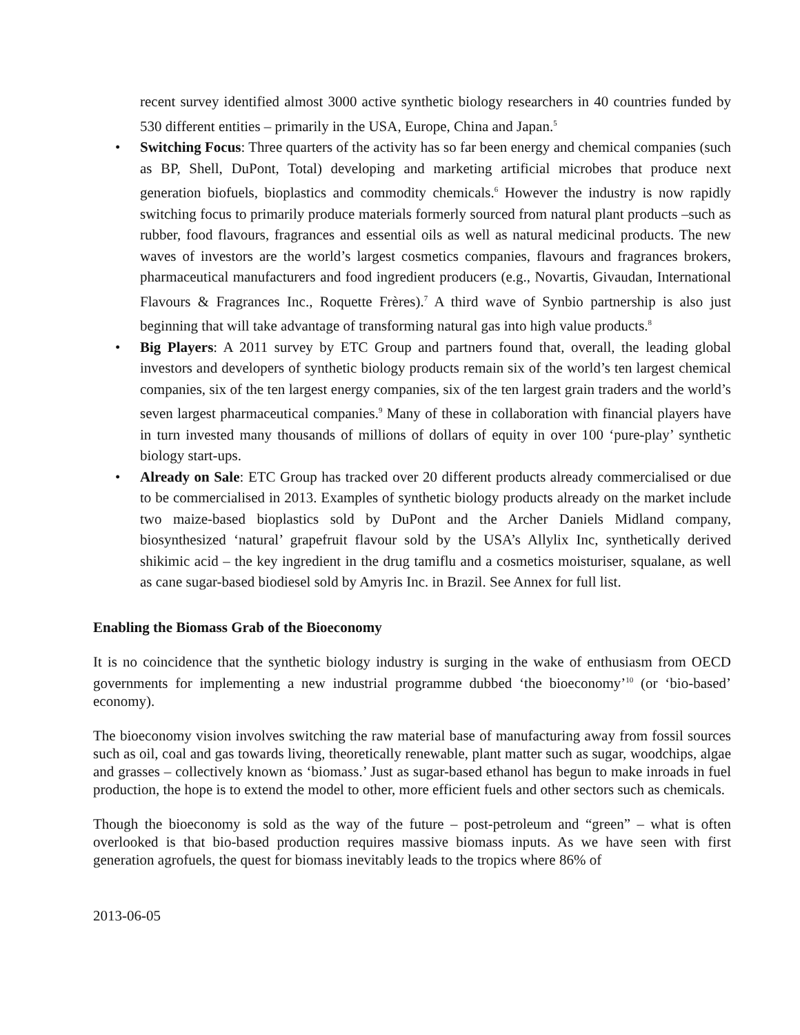recent survey identified almost 3000 active synthetic biology researchers in 40 countries funded by 530 different entities – primarily in the USA, Europe, China and Japan.<sup>5</sup>
• Switching Focus: Three quarters of the activity has so far been energy and chemical companies (such as BP, Shell, DuPont, Total) developing and marketing artificial microbes that produce next generation biofuels, bioplastics and commodity chemicals.<sup>6</sup> However the industry is now rapidly switching focus to primarily produce materials formerly sourced from natural plant products –such as rubber, food flavours, fragrances and essential oils as well as natural medicinal products. The new waves of investors are the world’s largest cosmetics companies, flavours and fragrances brokers, pharmaceutical manufacturers and food ingredient producers (e.g., Novartis, Givaudan, International Flavours & Fragrances Inc., Roquette Frères).<sup>7</sup> A third wave of Synbio partnership is also just beginning that will take advantage of transforming natural gas into high value products.<sup>8</sup>
• Big Players: A 2011 survey by ETC Group and partners found that, overall, the leading global investors and developers of synthetic biology products remain six of the world’s ten largest chemical companies, six of the ten largest energy companies, six of the ten largest grain traders and the world’s seven largest pharmaceutical companies.<sup>9</sup> Many of these in collaboration with financial players have in turn invested many thousands of millions of dollars of equity in over 100 ‘pure-play’ synthetic biology start-ups.
• Already on Sale: ETC Group has tracked over 20 different products already commercialised or due to be commercialised in 2013. Examples of synthetic biology products already on the market include two maize-based bioplastics sold by DuPont and the Archer Daniels Midland company, biosynthesized ‘natural’ grapefruit flavour sold by the USA’s Allylix Inc, synthetically derived shikimic acid – the key ingredient in the drug tamiflu and a cosmetics moisturiser, squalane, as well as cane sugar-based biodiesel sold by Amyris Inc. in Brazil. See Annex for full list.
Enabling the Biomass Grab of the Bioeconomy
It is no coincidence that the synthetic biology industry is surging in the wake of enthusiasm from OECD governments for implementing a new industrial programme dubbed ‘the bioeconomy’<sup>10</sup> (or ‘bio-based’ economy).
The bioeconomy vision involves switching the raw material base of manufacturing away from fossil sources such as oil, coal and gas towards living, theoretically renewable, plant matter such as sugar, woodchips, algae and grasses – collectively known as ‘biomass.’ Just as sugar-based ethanol has begun to make inroads in fuel production, the hope is to extend the model to other, more efficient fuels and other sectors such as chemicals.
Though the bioeconomy is sold as the way of the future – post-petroleum and “green” – what is often overlooked is that bio-based production requires massive biomass inputs. As we have seen with first generation agrofuels, the quest for biomass inevitably leads to the tropics where 86% of
2013-06-05